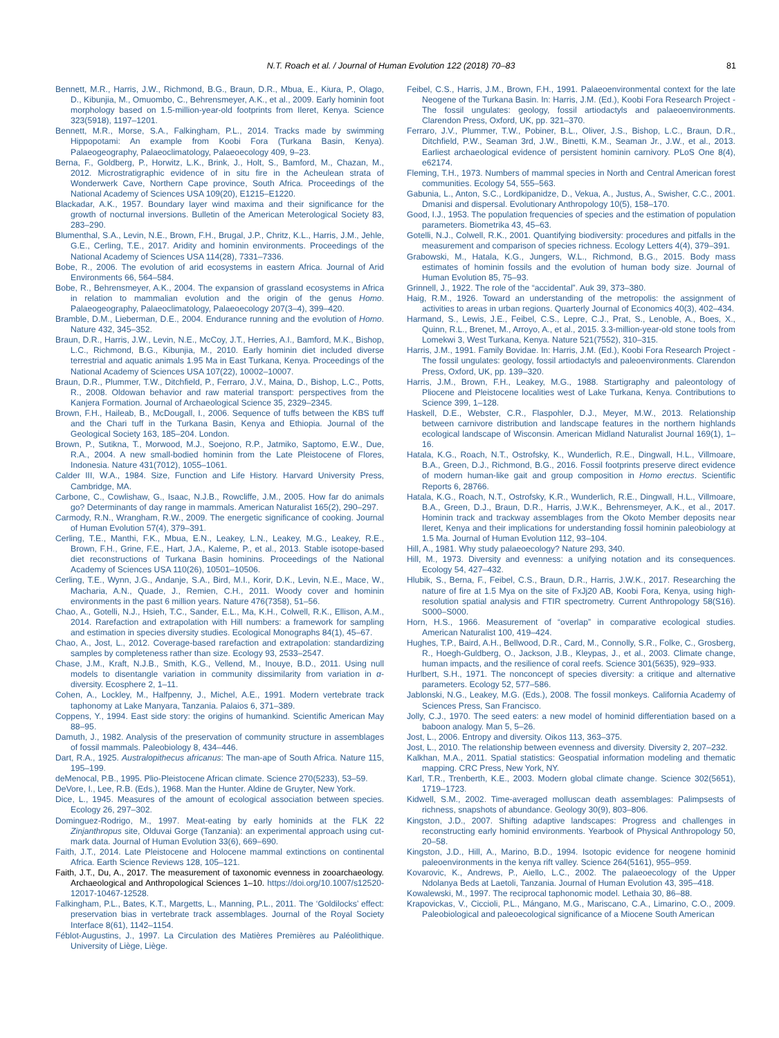N.T. Roach et al. / Journal of Human Evolution 122 (2018) 70–83 81
Bennett, M.R., Harris, J.W., Richmond, B.G., Braun, D.R., Mbua, E., Kiura, P., Olago, D., Kibunjia, M., Omuombo, C., Behrensmeyer, A.K., et al., 2009. Early hominin foot morphology based on 1.5-million-year-old footprints from Ileret, Kenya. Science 323(5918), 1197–1201.
Bennett, M.R., Morse, S.A., Falkingham, P.L., 2014. Tracks made by swimming Hippopotami: An example from Koobi Fora (Turkana Basin, Kenya). Palaeogeography, Palaeoclimatology, Palaeoecology 409, 9–23.
Berna, F., Goldberg, P., Horwitz, L.K., Brink, J., Holt, S., Bamford, M., Chazan, M., 2012. Microstratigraphic evidence of in situ fire in the Acheulean strata of Wonderwerk Cave, Northern Cape province, South Africa. Proceedings of the National Academy of Sciences USA 109(20), E1215–E1220.
Blackadar, A.K., 1957. Boundary layer wind maxima and their significance for the growth of nocturnal inversions. Bulletin of the American Meterological Society 83, 283–290.
Blumenthal, S.A., Levin, N.E., Brown, F.H., Brugal, J.P., Chritz, K.L., Harris, J.M., Jehle, G.E., Cerling, T.E., 2017. Aridity and hominin environments. Proceedings of the National Academy of Sciences USA 114(28), 7331–7336.
Bobe, R., 2006. The evolution of arid ecosystems in eastern Africa. Journal of Arid Environments 66, 564–584.
Bobe, R., Behrensmeyer, A.K., 2004. The expansion of grassland ecosystems in Africa in relation to mammalian evolution and the origin of the genus Homo. Palaeogeography, Palaeoclimatology, Palaeoecology 207(3–4), 399–420.
Bramble, D.M., Lieberman, D.E., 2004. Endurance running and the evolution of Homo. Nature 432, 345–352.
Braun, D.R., Harris, J.W., Levin, N.E., McCoy, J.T., Herries, A.I., Bamford, M.K., Bishop, L.C., Richmond, B.G., Kibunjia, M., 2010. Early hominin diet included diverse terrestrial and aquatic animals 1.95 Ma in East Turkana, Kenya. Proceedings of the National Academy of Sciences USA 107(22), 10002–10007.
Braun, D.R., Plummer, T.W., Ditchfield, P., Ferraro, J.V., Maina, D., Bishop, L.C., Potts, R., 2008. Oldowan behavior and raw material transport: perspectives from the Kanjera Formation. Journal of Archaeological Science 35, 2329–2345.
Brown, F.H., Haileab, B., McDougall, I., 2006. Sequence of tuffs between the KBS tuff and the Chari tuff in the Turkana Basin, Kenya and Ethiopia. Journal of the Geological Society 163, 185–204. London.
Brown, P., Sutikna, T., Morwood, M.J., Soejono, R.P., Jatmiko, Saptomo, E.W., Due, R.A., 2004. A new small-bodied hominin from the Late Pleistocene of Flores, Indonesia. Nature 431(7012), 1055–1061.
Calder III, W.A., 1984. Size, Function and Life History. Harvard University Press, Cambridge, MA.
Carbone, C., Cowlishaw, G., Isaac, N.J.B., Rowcliffe, J.M., 2005. How far do animals go? Determinants of day range in mammals. American Naturalist 165(2), 290–297.
Carmody, R.N., Wrangham, R.W., 2009. The energetic significance of cooking. Journal of Human Evolution 57(4), 379–391.
Cerling, T.E., Manthi, F.K., Mbua, E.N., Leakey, L.N., Leakey, M.G., Leakey, R.E., Brown, F.H., Grine, F.E., Hart, J.A., Kaleme, P., et al., 2013. Stable isotope-based diet reconstructions of Turkana Basin hominins. Proceedings of the National Academy of Sciences USA 110(26), 10501–10506.
Cerling, T.E., Wynn, J.G., Andanje, S.A., Bird, M.I., Korir, D.K., Levin, N.E., Mace, W., Macharia, A.N., Quade, J., Remien, C.H., 2011. Woody cover and hominin environments in the past 6 million years. Nature 476(7358), 51–56.
Chao, A., Gotelli, N.J., Hsieh, T.C., Sander, E.L., Ma, K.H., Colwell, R.K., Ellison, A.M., 2014. Rarefaction and extrapolation with Hill numbers: a framework for sampling and estimation in species diversity studies. Ecological Monographs 84(1), 45–67.
Chao, A., Jost, L., 2012. Coverage-based rarefaction and extrapolation: standardizing samples by completeness rather than size. Ecology 93, 2533–2547.
Chase, J.M., Kraft, N.J.B., Smith, K.G., Vellend, M., Inouye, B.D., 2011. Using null models to disentangle variation in community dissimilarity from variation in α-diversity. Ecosphere 2, 1–11.
Cohen, A., Lockley, M., Halfpenny, J., Michel, A.E., 1991. Modern vertebrate track taphonomy at Lake Manyara, Tanzania. Palaios 6, 371–389.
Coppens, Y., 1994. East side story: the origins of humankind. Scientific American May 88–95.
Damuth, J., 1982. Analysis of the preservation of community structure in assemblages of fossil mammals. Paleobiology 8, 434–446.
Dart, R.A., 1925. Australopithecus africanus: The man-ape of South Africa. Nature 115, 195–199.
deMenocal, P.B., 1995. Plio-Pleistocene African climate. Science 270(5233), 53–59.
DeVore, I., Lee, R.B. (Eds.), 1968. Man the Hunter. Aldine de Gruyter, New York.
Dice, L., 1945. Measures of the amount of ecological association between species. Ecology 26, 297–302.
Dominguez-Rodrigo, M., 1997. Meat-eating by early hominids at the FLK 22 Zinjanthropus site, Olduvai Gorge (Tanzania): an experimental approach using cut-mark data. Journal of Human Evolution 33(6), 669–690.
Faith, J.T., 2014. Late Pleistocene and Holocene mammal extinctions on continental Africa. Earth Science Reviews 128, 105–121.
Faith, J.T., Du, A., 2017. The measurement of taxonomic evenness in zooarchaeology. Archaeological and Anthropological Sciences 1–10. https://doi.org/10.1007/s12520-12017-10467-12528.
Falkingham, P.L., Bates, K.T., Margetts, L., Manning, P.L., 2011. The ‘Goldilocks’ effect: preservation bias in vertebrate track assemblages. Journal of the Royal Society Interface 8(61), 1142–1154.
Féblot-Augustins, J., 1997. La Circulation des Matières Premières au Paléolithique. University of Liège, Liège.
Feibel, C.S., Harris, J.M., Brown, F.H., 1991. Palaeoenvironmental context for the late Neogene of the Turkana Basin. In: Harris, J.M. (Ed.), Koobi Fora Research Project - The fossil ungulates: geology, fossil artiodactyls and palaeoenvironments. Clarendon Press, Oxford, UK, pp. 321–370.
Ferraro, J.V., Plummer, T.W., Pobiner, B.L., Oliver, J.S., Bishop, L.C., Braun, D.R., Ditchfield, P.W., Seaman 3rd, J.W., Binetti, K.M., Seaman Jr., J.W., et al., 2013. Earliest archaeological evidence of persistent hominin carnivory. PLoS One 8(4), e62174.
Fleming, T.H., 1973. Numbers of mammal species in North and Central American forest communities. Ecology 54, 555–563.
Gabunia, L., Anton, S.C., Lordkipanidze, D., Vekua, A., Justus, A., Swisher, C.C., 2001. Dmanisi and dispersal. Evolutionary Anthropology 10(5), 158–170.
Good, I.J., 1953. The population frequencies of species and the estimation of population parameters. Biometrika 43, 45–63.
Gotelli, N.J., Colwell, R.K., 2001. Quantifying biodiversity: procedures and pitfalls in the measurement and comparison of species richness. Ecology Letters 4(4), 379–391.
Grabowski, M., Hatala, K.G., Jungers, W.L., Richmond, B.G., 2015. Body mass estimates of hominin fossils and the evolution of human body size. Journal of Human Evolution 85, 75–93.
Grinnell, J., 1922. The role of the “accidental”. Auk 39, 373–380.
Haig, R.M., 1926. Toward an understanding of the metropolis: the assignment of activities to areas in urban regions. Quarterly Journal of Economics 40(3), 402–434.
Harmand, S., Lewis, J.E., Feibel, C.S., Lepre, C.J., Prat, S., Lenoble, A., Boes, X., Quinn, R.L., Brenet, M., Arroyo, A., et al., 2015. 3.3-million-year-old stone tools from Lomekwi 3, West Turkana, Kenya. Nature 521(7552), 310–315.
Harris, J.M., 1991. Family Bovidae. In: Harris, J.M. (Ed.), Koobi Fora Research Project - The fossil ungulates: geology, fossil artiodactyls and paleoenvironments. Clarendon Press, Oxford, UK, pp. 139–320.
Harris, J.M., Brown, F.H., Leakey, M.G., 1988. Startigraphy and paleontology of Pliocene and Pleistocene localities west of Lake Turkana, Kenya. Contributions to Science 399, 1–128.
Haskell, D.E., Webster, C.R., Flaspohler, D.J., Meyer, M.W., 2013. Relationship between carnivore distribution and landscape features in the northern highlands ecological landscape of Wisconsin. American Midland Naturalist Journal 169(1), 1–16.
Hatala, K.G., Roach, N.T., Ostrofsky, K., Wunderlich, R.E., Dingwall, H.L., Villmoare, B.A., Green, D.J., Richmond, B.G., 2016. Fossil footprints preserve direct evidence of modern human-like gait and group composition in Homo erectus. Scientific Reports 6, 28766.
Hatala, K.G., Roach, N.T., Ostrofsky, K.R., Wunderlich, R.E., Dingwall, H.L., Villmoare, B.A., Green, D.J., Braun, D.R., Harris, J.W.K., Behrensmeyer, A.K., et al., 2017. Hominin track and trackway assemblages from the Okoto Member deposits near Ileret, Kenya and their implications for understanding fossil hominin paleobiology at 1.5 Ma. Journal of Human Evolution 112, 93–104.
Hill, A., 1981. Why study palaeoecology? Nature 293, 340.
Hill, M., 1973. Diversity and evenness: a unifying notation and its consequences. Ecology 54, 427–432.
Hlubik, S., Berna, F., Feibel, C.S., Braun, D.R., Harris, J.W.K., 2017. Researching the nature of fire at 1.5 Mya on the site of FxJj20 AB, Koobi Fora, Kenya, using high-resolution spatial analysis and FTIR spectrometry. Current Anthropology 58(S16). S000–S000.
Horn, H.S., 1966. Measurement of “overlap” in comparative ecological studies. American Naturalist 100, 419–424.
Hughes, T.P., Baird, A.H., Bellwood, D.R., Card, M., Connolly, S.R., Folke, C., Grosberg, R., Hoegh-Guldberg, O., Jackson, J.B., Kleypas, J., et al., 2003. Climate change, human impacts, and the resilience of coral reefs. Science 301(5635), 929–933.
Hurlbert, S.H., 1971. The nonconcept of species diversity: a critique and alternative parameters. Ecology 52, 577–586.
Jablonski, N.G., Leakey, M.G. (Eds.), 2008. The fossil monkeys. California Academy of Sciences Press, San Francisco.
Jolly, C.J., 1970. The seed eaters: a new model of hominid differentiation based on a baboon analogy. Man 5, 5–26.
Jost, L., 2006. Entropy and diversity. Oikos 113, 363–375.
Jost, L., 2010. The relationship between evenness and diversity. Diversity 2, 207–232.
Kalkhan, M.A., 2011. Spatial statistics: Geospatial information modeling and thematic mapping. CRC Press, New York, NY.
Karl, T.R., Trenberth, K.E., 2003. Modern global climate change. Science 302(5651), 1719–1723.
Kidwell, S.M., 2002. Time-averaged molluscan death assemblages: Palimpsests of richness, snapshots of abundance. Geology 30(9), 803–806.
Kingston, J.D., 2007. Shifting adaptive landscapes: Progress and challenges in reconstructing early hominid environments. Yearbook of Physical Anthropology 50, 20–58.
Kingston, J.D., Hill, A., Marino, B.D., 1994. Isotopic evidence for neogene hominid paleoenvironments in the kenya rift valley. Science 264(5161), 955–959.
Kovarovic, K., Andrews, P., Aiello, L.C., 2002. The palaeoecology of the Upper Ndolanya Beds at Laetoli, Tanzania. Journal of Human Evolution 43, 395–418.
Kowalewski, M., 1997. The reciprocal taphonomic model. Lethaia 30, 86–88.
Krapovickas, V., Ciccioli, P.L., Mángano, M.G., Mariscano, C.A., Limarino, C.O., 2009. Paleobiological and paleoecological significance of a Miocene South American